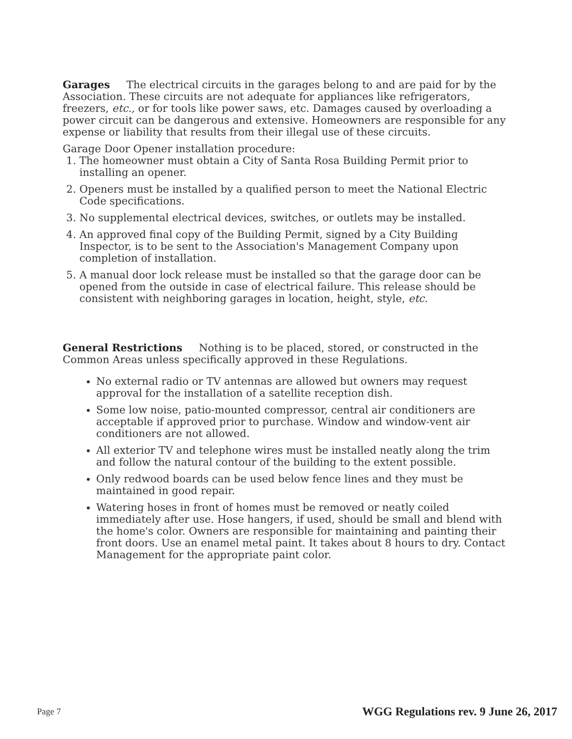Garages The electrical circuits in the garages belong to and are paid for by the Association. These circuits are not adequate for appliances like refrigerators, freezers, etc., or for tools like power saws, etc. Damages caused by overloading a power circuit can be dangerous and extensive. Homeowners are responsible for any expense or liability that results from their illegal use of these circuits.
Garage Door Opener installation procedure:
1. The homeowner must obtain a City of Santa Rosa Building Permit prior to installing an opener.
2. Openers must be installed by a qualified person to meet the National Electric Code specifications.
3. No supplemental electrical devices, switches, or outlets may be installed.
4. An approved final copy of the Building Permit, signed by a City Building Inspector, is to be sent to the Association's Management Company upon completion of installation.
5. A manual door lock release must be installed so that the garage door can be opened from the outside in case of electrical failure. This release should be consistent with neighboring garages in location, height, style, etc.
General Restrictions Nothing is to be placed, stored, or constructed in the Common Areas unless specifically approved in these Regulations.
No external radio or TV antennas are allowed but owners may request approval for the installation of a satellite reception dish.
Some low noise, patio-mounted compressor, central air conditioners are acceptable if approved prior to purchase. Window and window-vent air conditioners are not allowed.
All exterior TV and telephone wires must be installed neatly along the trim and follow the natural contour of the building to the extent possible.
Only redwood boards can be used below fence lines and they must be maintained in good repair.
Watering hoses in front of homes must be removed or neatly coiled immediately after use. Hose hangers, if used, should be small and blend with the home's color. Owners are responsible for maintaining and painting their front doors. Use an enamel metal paint. It takes about 8 hours to dry. Contact Management for the appropriate paint color.
Page 7 WGG Regulations rev. 9 June 26, 2017